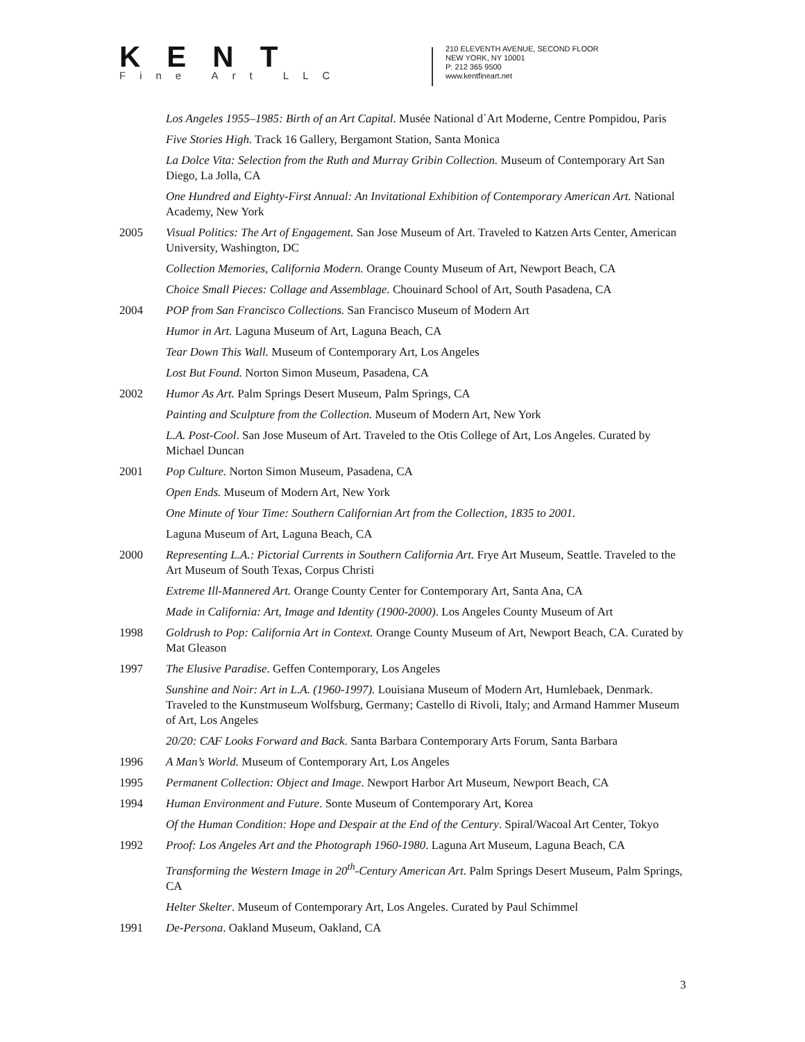KENT
Fine Art LLC
210 ELEVENTH AVENUE, SECOND FLOOR
NEW YORK, NY 10001
P: 212 365 9500
www.kentfineart.net
Los Angeles 1955–1985: Birth of an Art Capital. Musée National d`Art Moderne, Centre Pompidou, Paris
Five Stories High. Track 16 Gallery, Bergamont Station, Santa Monica
La Dolce Vita: Selection from the Ruth and Murray Gribin Collection. Museum of Contemporary Art San Diego, La Jolla, CA
One Hundred and Eighty-First Annual: An Invitational Exhibition of Contemporary American Art. National Academy, New York
2005 Visual Politics: The Art of Engagement. San Jose Museum of Art. Traveled to Katzen Arts Center, American University, Washington, DC
Collection Memories, California Modern. Orange County Museum of Art, Newport Beach, CA
Choice Small Pieces: Collage and Assemblage. Chouinard School of Art, South Pasadena, CA
2004 POP from San Francisco Collections. San Francisco Museum of Modern Art
Humor in Art. Laguna Museum of Art, Laguna Beach, CA
Tear Down This Wall. Museum of Contemporary Art, Los Angeles
Lost But Found. Norton Simon Museum, Pasadena, CA
2002 Humor As Art. Palm Springs Desert Museum, Palm Springs, CA
Painting and Sculpture from the Collection. Museum of Modern Art, New York
L.A. Post-Cool. San Jose Museum of Art. Traveled to the Otis College of Art, Los Angeles. Curated by Michael Duncan
2001 Pop Culture. Norton Simon Museum, Pasadena, CA
Open Ends. Museum of Modern Art, New York
One Minute of Your Time: Southern Californian Art from the Collection, 1835 to 2001.
Laguna Museum of Art, Laguna Beach, CA
2000 Representing L.A.: Pictorial Currents in Southern California Art. Frye Art Museum, Seattle. Traveled to the Art Museum of South Texas, Corpus Christi
Extreme Ill-Mannered Art. Orange County Center for Contemporary Art, Santa Ana, CA
Made in California: Art, Image and Identity (1900-2000). Los Angeles County Museum of Art
1998 Goldrush to Pop: California Art in Context. Orange County Museum of Art, Newport Beach, CA. Curated by Mat Gleason
1997 The Elusive Paradise. Geffen Contemporary, Los Angeles
Sunshine and Noir: Art in L.A. (1960-1997). Louisiana Museum of Modern Art, Humlebaek, Denmark. Traveled to the Kunstmuseum Wolfsburg, Germany; Castello di Rivoli, Italy; and Armand Hammer Museum of Art, Los Angeles
20/20: CAF Looks Forward and Back. Santa Barbara Contemporary Arts Forum, Santa Barbara
1996 A Man’s World. Museum of Contemporary Art, Los Angeles
1995 Permanent Collection: Object and Image. Newport Harbor Art Museum, Newport Beach, CA
1994 Human Environment and Future. Sonte Museum of Contemporary Art, Korea
Of the Human Condition: Hope and Despair at the End of the Century. Spiral/Wacoal Art Center, Tokyo
1992 Proof: Los Angeles Art and the Photograph 1960-1980. Laguna Art Museum, Laguna Beach, CA
Transforming the Western Image in 20<sup>th</sup>-Century American Art. Palm Springs Desert Museum, Palm Springs, CA
Helter Skelter. Museum of Contemporary Art, Los Angeles. Curated by Paul Schimmel
1991 De-Persona. Oakland Museum, Oakland, CA
3